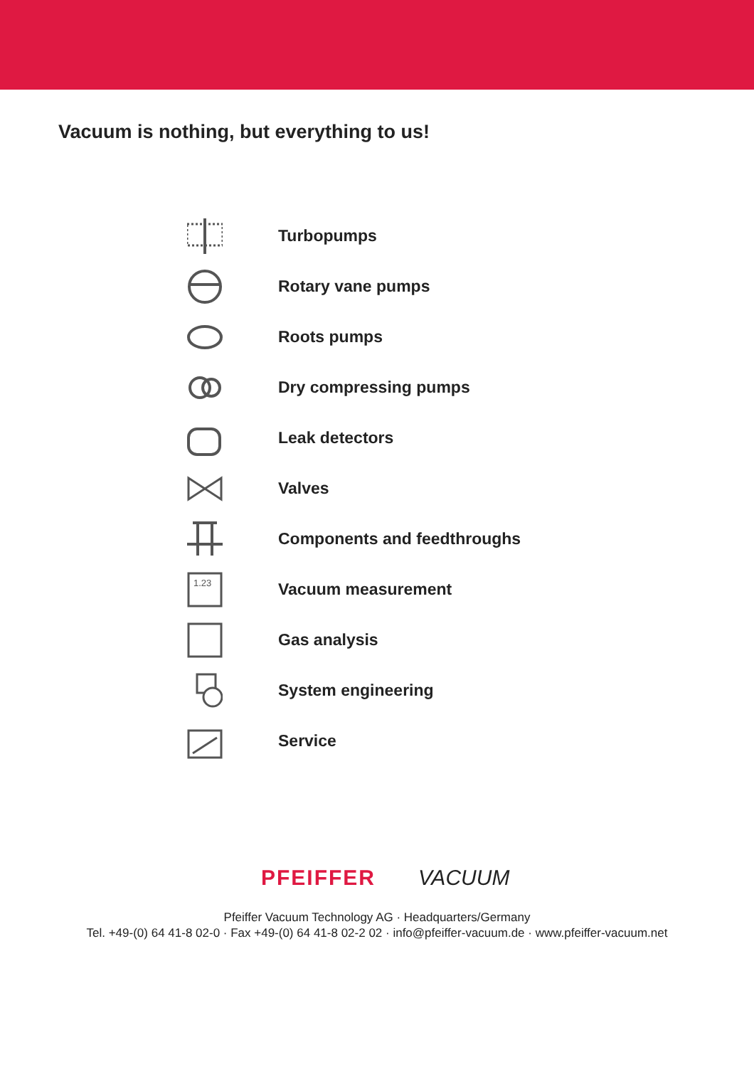Vacuum is nothing, but everything to us!
Turbopumps
Rotary vane pumps
Roots pumps
Dry compressing pumps
Leak detectors
Valves
Components and feedthroughs
1.23
Vacuum measurement
Gas analysis
System engineering
Service
PFEIFFER VACUUM
Pfeiffer Vacuum Technology AG · Headquarters/Germany
Tel. +49-(0) 64 41-8 02-0 · Fax +49-(0) 64 41-8 02-2 02 · info@pfeiffer-vacuum.de · www.pfeiffer-vacuum.net